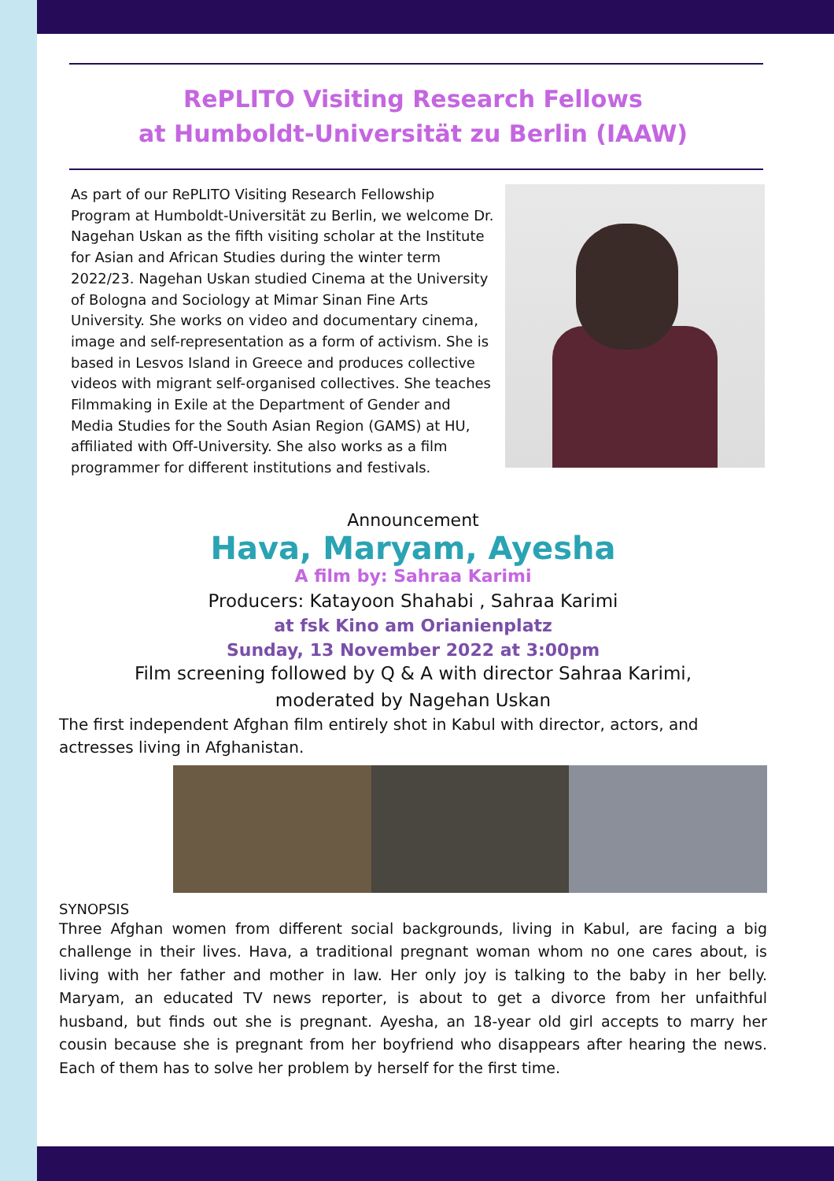RePLITO Visiting Research Fellows
at Humboldt-Universität zu Berlin (IAAW)
As part of our RePLITO Visiting Research Fellowship Program at Humboldt-Universität zu Berlin, we welcome Dr. Nagehan Uskan as the fifth visiting scholar at the Institute for Asian and African Studies during the winter term 2022/23. Nagehan Uskan studied Cinema at the University of Bologna and Sociology at Mimar Sinan Fine Arts University. She works on video and documentary cinema, image and self-representation as a form of activism. She is based in Lesvos Island in Greece and produces collective videos with migrant self-organised collectives. She teaches Filmmaking in Exile at the Department of Gender and Media Studies for the South Asian Region (GAMS) at HU, affiliated with Off-University. She also works as a film programmer for different institutions and festivals.
Announcement
Hava, Maryam, Ayesha
A film by: Sahraa Karimi
Producers: Katayoon Shahabi , Sahraa Karimi
at fsk Kino am Orianienplatz
Sunday, 13 November 2022 at 3:00pm
Film screening followed by Q & A with director Sahraa Karimi,
moderated by Nagehan Uskan
The first independent Afghan film entirely shot in Kabul with director, actors, and actresses living in Afghanistan.
SYNOPSIS
Three Afghan women from different social backgrounds, living in Kabul, are facing a big challenge in their lives. Hava, a traditional pregnant woman whom no one cares about, is living with her father and mother in law. Her only joy is talking to the baby in her belly. Maryam, an educated TV news reporter, is about to get a divorce from her unfaithful husband, but finds out she is pregnant. Ayesha, an 18-year old girl accepts to marry her cousin because she is pregnant from her boyfriend who disappears after hearing the news. Each of them has to solve her problem by herself for the first time.